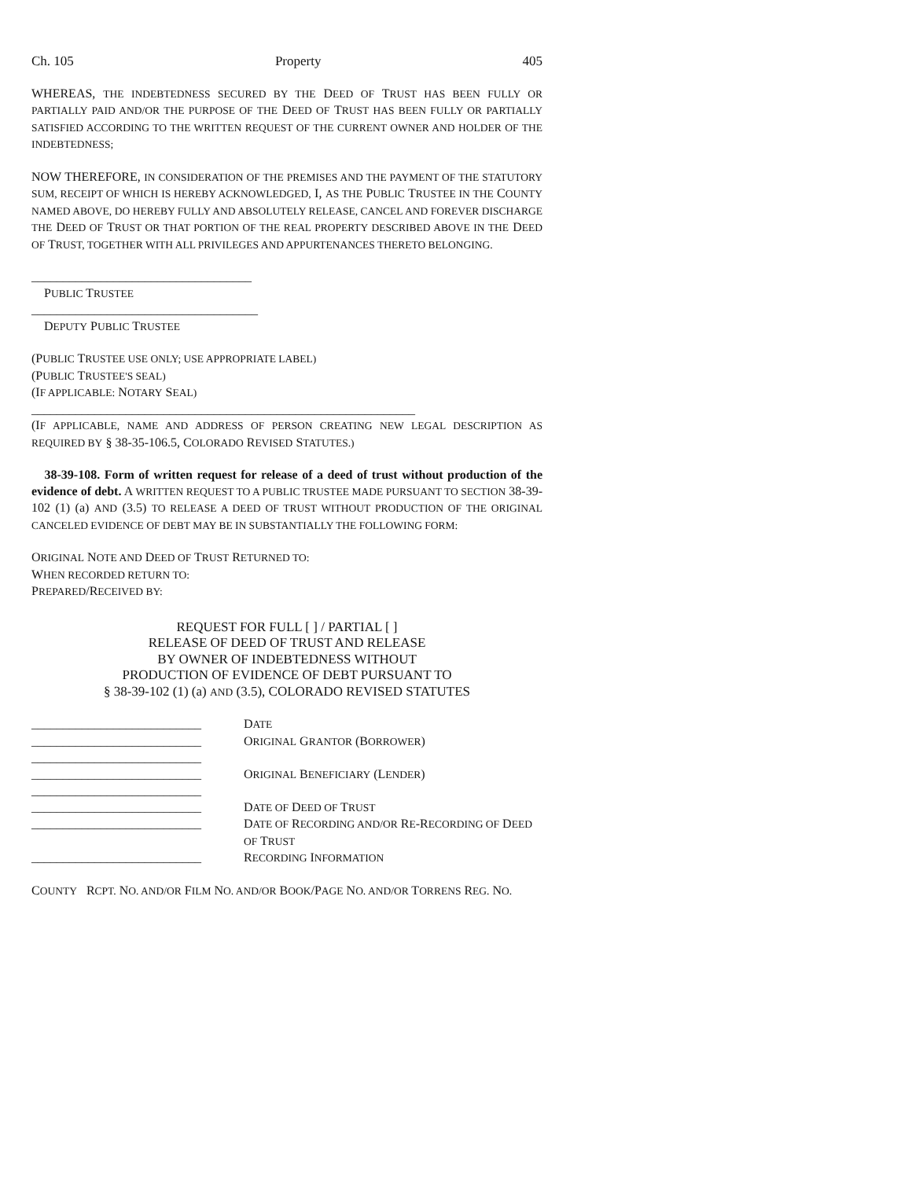Ch. 105 Property 405
WHEREAS, THE INDEBTEDNESS SECURED BY THE DEED OF TRUST HAS BEEN FULLY OR PARTIALLY PAID AND/OR THE PURPOSE OF THE DEED OF TRUST HAS BEEN FULLY OR PARTIALLY SATISFIED ACCORDING TO THE WRITTEN REQUEST OF THE CURRENT OWNER AND HOLDER OF THE INDEBTEDNESS;
NOW THEREFORE, IN CONSIDERATION OF THE PREMISES AND THE PAYMENT OF THE STATUTORY SUM, RECEIPT OF WHICH IS HEREBY ACKNOWLEDGED, I, AS THE PUBLIC TRUSTEE IN THE COUNTY NAMED ABOVE, DO HEREBY FULLY AND ABSOLUTELY RELEASE, CANCEL AND FOREVER DISCHARGE THE DEED OF TRUST OR THAT PORTION OF THE REAL PROPERTY DESCRIBED ABOVE IN THE DEED OF TRUST, TOGETHER WITH ALL PRIVILEGES AND APPURTENANCES THERETO BELONGING.
___________________________________
PUBLIC TRUSTEE
____________________________________
DEPUTY PUBLIC TRUSTEE
(PUBLIC TRUSTEE USE ONLY; USE APPROPRIATE LABEL)
(PUBLIC TRUSTEE'S SEAL)
(IF APPLICABLE: NOTARY SEAL)
_____________________________________________________________
(IF APPLICABLE, NAME AND ADDRESS OF PERSON CREATING NEW LEGAL DESCRIPTION AS REQUIRED BY § 38-35-106.5, COLORADO REVISED STATUTES.)
38-39-108. Form of written request for release of a deed of trust without production of the evidence of debt. A WRITTEN REQUEST TO A PUBLIC TRUSTEE MADE PURSUANT TO SECTION 38-39-102 (1) (a) AND (3.5) TO RELEASE A DEED OF TRUST WITHOUT PRODUCTION OF THE ORIGINAL CANCELED EVIDENCE OF DEBT MAY BE IN SUBSTANTIALLY THE FOLLOWING FORM:
ORIGINAL NOTE AND DEED OF TRUST RETURNED TO:
WHEN RECORDED RETURN TO:
PREPARED/RECEIVED BY:
REQUEST FOR FULL [ ] / PARTIAL [ ]
RELEASE OF DEED OF TRUST AND RELEASE
BY OWNER OF INDEBTEDNESS WITHOUT
PRODUCTION OF EVIDENCE OF DEBT PURSUANT TO
§ 38-39-102 (1) (a) AND (3.5), COLORADO REVISED STATUTES
___________________________ DATE
___________________________ ORIGINAL GRANTOR (BORROWER)
___________________________
___________________________ ORIGINAL BENEFICIARY (LENDER)
___________________________
___________________________ DATE OF DEED OF TRUST
___________________________ DATE OF RECORDING AND/OR RE-RECORDING OF DEED OF TRUST
___________________________ RECORDING INFORMATION
COUNTY RCPT. NO. AND/OR FILM NO. AND/OR BOOK/PAGE NO. AND/OR TORRENS REG. NO.